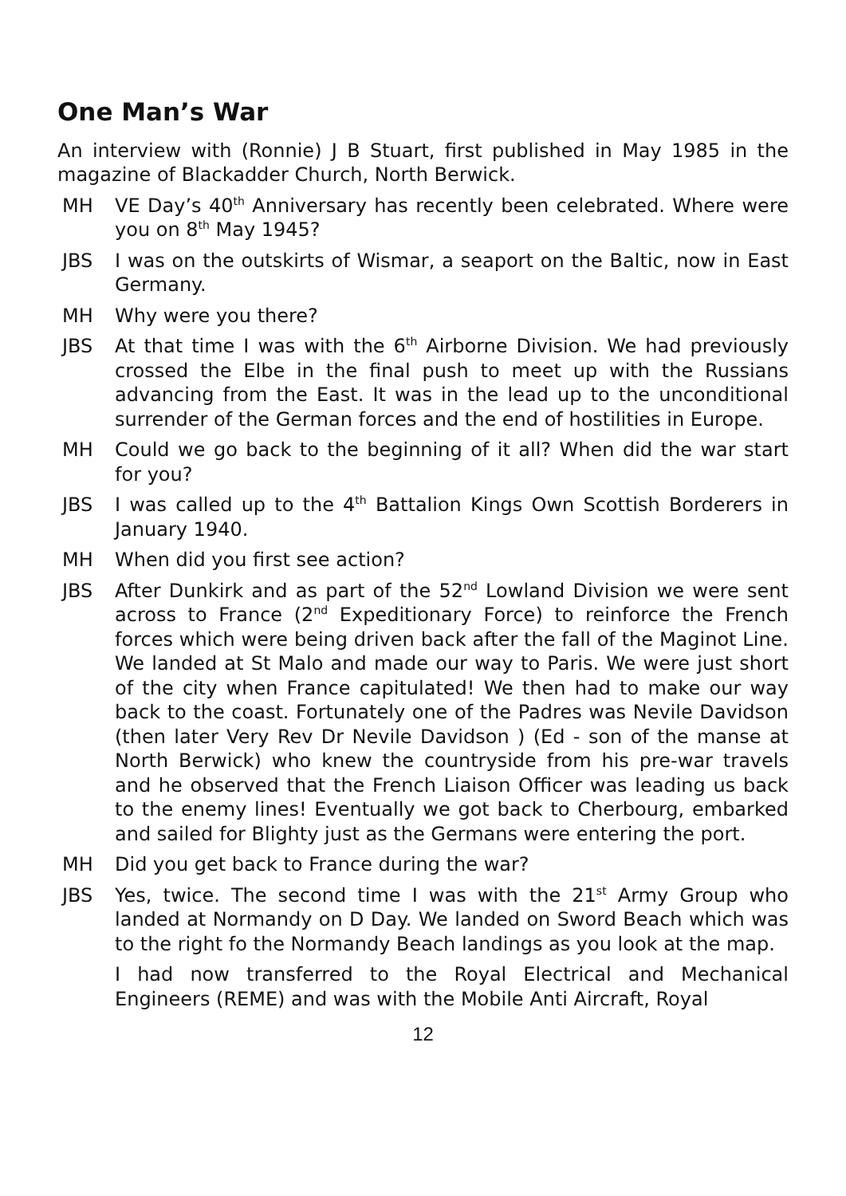One Man’s War
An interview with (Ronnie) J B Stuart, first published in May 1985 in the magazine of Blackadder Church, North Berwick.
MH VE Day’s 40<sup>th</sup> Anniversary has recently been celebrated. Where were you on 8<sup>th</sup> May 1945?
JBS I was on the outskirts of Wismar, a seaport on the Baltic, now in East Germany.
MH Why were you there?
JBS At that time I was with the 6<sup>th</sup> Airborne Division. We had previously crossed the Elbe in the final push to meet up with the Russians advancing from the East. It was in the lead up to the unconditional surrender of the German forces and the end of hostilities in Europe.
MH Could we go back to the beginning of it all? When did the war start for you?
JBS I was called up to the 4<sup>th</sup> Battalion Kings Own Scottish Borderers in January 1940.
MH When did you first see action?
JBS After Dunkirk and as part of the 52<sup>nd</sup> Lowland Division we were sent across to France (2<sup>nd</sup> Expeditionary Force) to reinforce the French forces which were being driven back after the fall of the Maginot Line. We landed at St Malo and made our way to Paris. We were just short of the city when France capitulated! We then had to make our way back to the coast. Fortunately one of the Padres was Nevile Davidson (then later Very Rev Dr Nevile Davidson ) (Ed - son of the manse at North Berwick) who knew the countryside from his pre-war travels and he observed that the French Liaison Officer was leading us back to the enemy lines! Eventually we got back to Cherbourg, embarked and sailed for Blighty just as the Germans were entering the port.
MH Did you get back to France during the war?
JBS Yes, twice. The second time I was with the 21<sup>st</sup> Army Group who landed at Normandy on D Day. We landed on Sword Beach which was to the right fo the Normandy Beach landings as you look at the map.
I had now transferred to the Royal Electrical and Mechanical Engineers (REME) and was with the Mobile Anti Aircraft, Royal
12